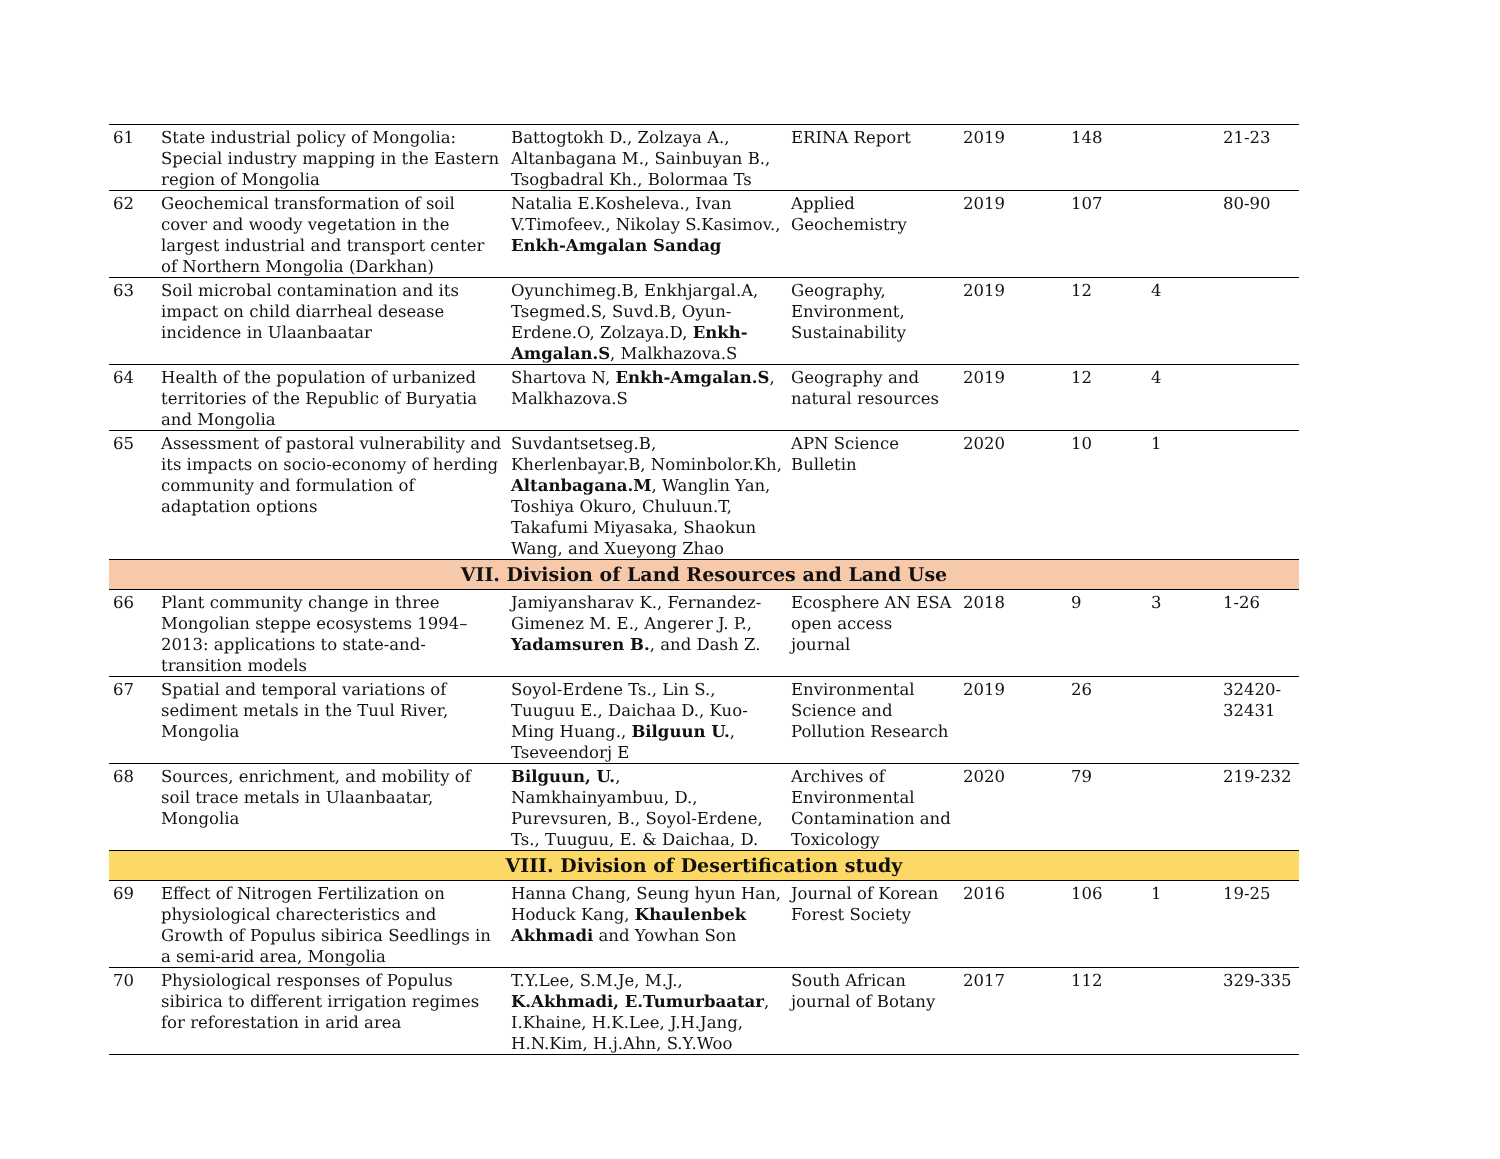| 61 | State industrial policy of Mongolia: Special industry mapping in the Eastern region of Mongolia | Battogtokh D., Zolzaya A., Altanbagana M., Sainbuyan B., Tsogbadral Kh., Bolormaa Ts | ERINA Report | 2019 | 148 | | 21-23 |
| 62 | Geochemical transformation of soil cover and woody vegetation in the largest industrial and transport center of Northern Mongolia (Darkhan) | Natalia E.Kosheleva., Ivan V.Timofeev., Nikolay S.Kasimov., Enkh-Amgalan Sandag | Applied Geochemistry | 2019 | 107 | | 80-90 |
| 63 | Soil microbal contamination and its impact on child diarrheal desease incidence in Ulaanbaatar | Oyunchimeg.B, Enkhjargal.A, Tsegmed.S, Suvd.B, Oyun-Erdene.O, Zolzaya.D, Enkh-Amgalan.S , Malkhazova.S | Geography, Environment, Sustainability | 2019 | 12 | 4 | |
| 64 | Health of the population of urbanized territories of the Republic of Buryatia and Mongolia | Shartova N, Enkh-Amgalan.S , Malkhazova.S | Geography and natural resources | 2019 | 12 | 4 | |
| 65 | Assessment of pastoral vulnerability and its impacts on socio-economy of herding community and formulation of adaptation options | Suvdantsetseg.B, Kherlenbayar.B, Nominbolor.Kh, Altanbagana.M , Wanglin Yan, Toshiya Okuro, Chuluun.T, Takafumi Miyasaka, Shaokun Wang, and Xueyong Zhao | APN Science Bulletin | 2020 | 10 | 1 | |
| VII. Division of Land Resources and Land Use | | | | | | | |
| 66 | Plant community change in three Mongolian steppe ecosystems 1994–2013: applications to state-and-transition models | Jamiyansharav K., Fernandez-Gimenez M. E., Angerer J. P., Yadamsuren B. , and Dash Z. | Ecosphere AN ESA open access journal | 2018 | 9 | 3 | 1-26 |
| 67 | Spatial and temporal variations of sediment metals in the Tuul River, Mongolia | Soyol-Erdene Ts., Lin S., Tuuguu E., Daichaa D., Kuo-Ming Huang., Bilguun U. , Tseveendorj E | Environmental Science and Pollution Research | 2019 | 26 | | 32420-32431 |
| 68 | Sources, enrichment, and mobility of soil trace metals in Ulaanbaatar, Mongolia | Bilguun, U. , Namkhainyambuu, D., Purevsuren, B., Soyol-Erdene, Ts., Tuuguu, E. & Daichaa, D. | Archives of Environmental Contamination and Toxicology | 2020 | 79 | | 219-232 |
| VIII. Division of Desertification study | | | | | | | |
| 69 | Effect of Nitrogen Fertilization on physiological charecteristics and Growth of Populus sibirica Seedlings in a semi-arid area, Mongolia | Hanna Chang, Seung hyun Han, Hoduck Kang, Khaulenbek Akhmadi and Yowhan Son | Journal of Korean Forest Society | 2016 | 106 | 1 | 19-25 |
| 70 | Physiological responses of Populus sibirica to different irrigation regimes for reforestation in arid area | T.Y.Lee, S.M.Je, M.J., K.Akhmadi, E.Tumurbaatar , I.Khaine, H.K.Lee, J.H.Jang, H.N.Kim, H.j.Ahn, S.Y.Woo | South African journal of Botany | 2017 | 112 | | 329-335 |